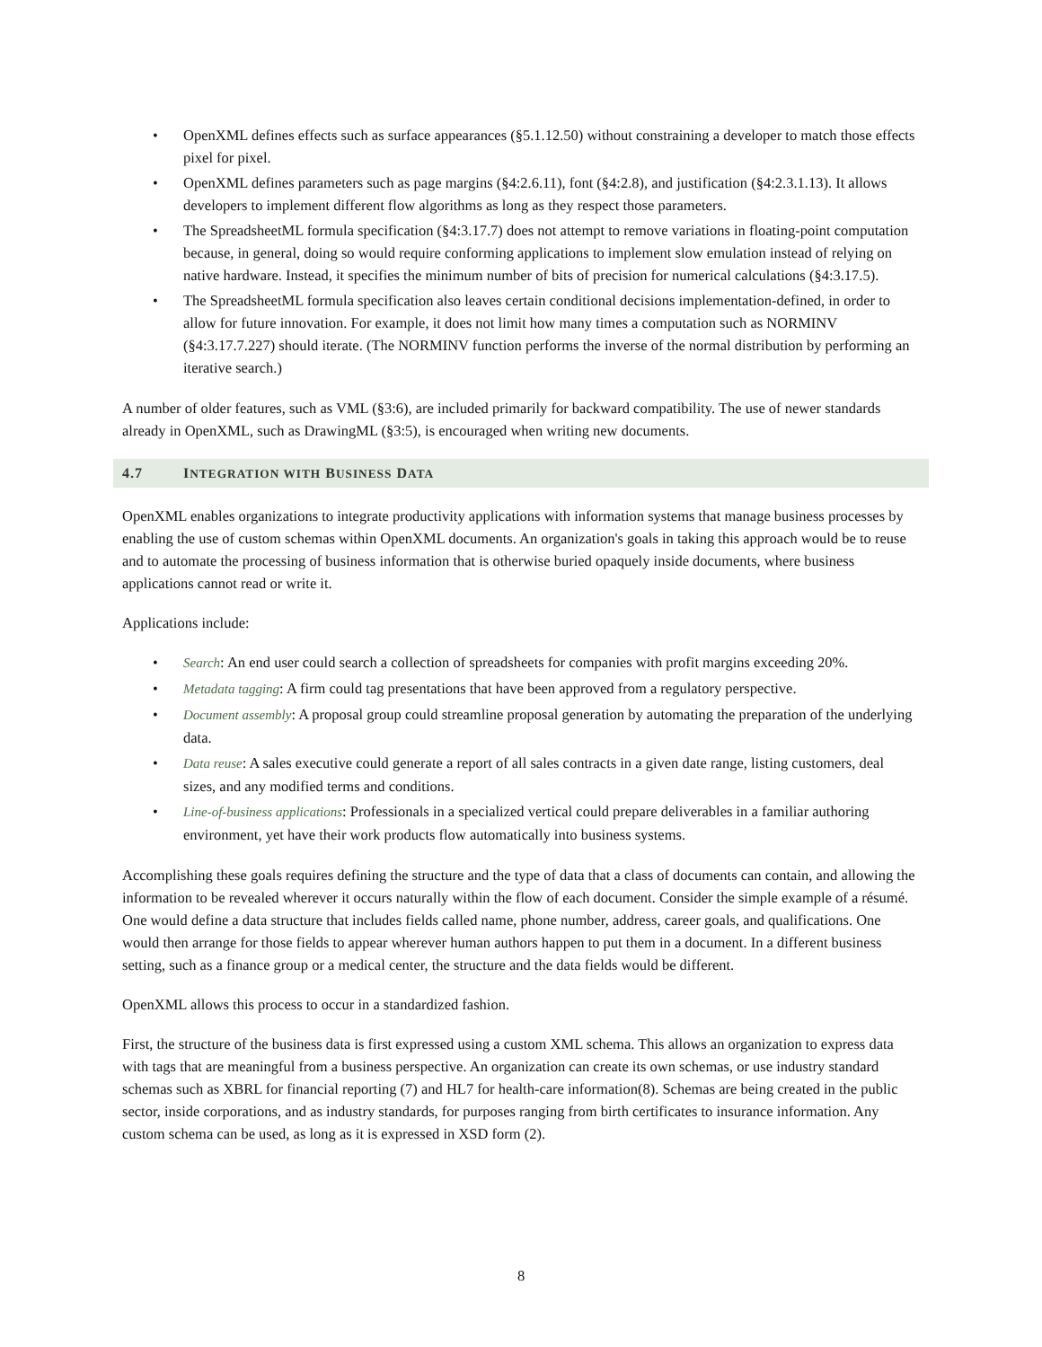• OpenXML defines effects such as surface appearances (§5.1.12.50) without constraining a developer to match those effects pixel for pixel.
• OpenXML defines parameters such as page margins (§4:2.6.11), font (§4:2.8), and justification (§4:2.3.1.13). It allows developers to implement different flow algorithms as long as they respect those parameters.
• The SpreadsheetML formula specification (§4:3.17.7) does not attempt to remove variations in floating-point computation because, in general, doing so would require conforming applications to implement slow emulation instead of relying on native hardware. Instead, it specifies the minimum number of bits of precision for numerical calculations (§4:3.17.5).
• The SpreadsheetML formula specification also leaves certain conditional decisions implementation-defined, in order to allow for future innovation. For example, it does not limit how many times a computation such as NORMINV (§4:3.17.7.227) should iterate. (The NORMINV function performs the inverse of the normal distribution by performing an iterative search.)
A number of older features, such as VML (§3:6), are included primarily for backward compatibility. The use of newer standards already in OpenXML, such as DrawingML (§3:5), is encouraged when writing new documents.
4.7 INTEGRATION WITH BUSINESS DATA
OpenXML enables organizations to integrate productivity applications with information systems that manage business processes by enabling the use of custom schemas within OpenXML documents. An organization's goals in taking this approach would be to reuse and to automate the processing of business information that is otherwise buried opaquely inside documents, where business applications cannot read or write it.
Applications include:
• Search: An end user could search a collection of spreadsheets for companies with profit margins exceeding 20%.
• Metadata tagging: A firm could tag presentations that have been approved from a regulatory perspective.
• Document assembly: A proposal group could streamline proposal generation by automating the preparation of the underlying data.
• Data reuse: A sales executive could generate a report of all sales contracts in a given date range, listing customers, deal sizes, and any modified terms and conditions.
• Line-of-business applications: Professionals in a specialized vertical could prepare deliverables in a familiar authoring environment, yet have their work products flow automatically into business systems.
Accomplishing these goals requires defining the structure and the type of data that a class of documents can contain, and allowing the information to be revealed wherever it occurs naturally within the flow of each document. Consider the simple example of a résumé. One would define a data structure that includes fields called name, phone number, address, career goals, and qualifications. One would then arrange for those fields to appear wherever human authors happen to put them in a document. In a different business setting, such as a finance group or a medical center, the structure and the data fields would be different.
OpenXML allows this process to occur in a standardized fashion.
First, the structure of the business data is first expressed using a custom XML schema. This allows an organization to express data with tags that are meaningful from a business perspective. An organization can create its own schemas, or use industry standard schemas such as XBRL for financial reporting (7) and HL7 for health-care information(8). Schemas are being created in the public sector, inside corporations, and as industry standards, for purposes ranging from birth certificates to insurance information. Any custom schema can be used, as long as it is expressed in XSD form (2).
8